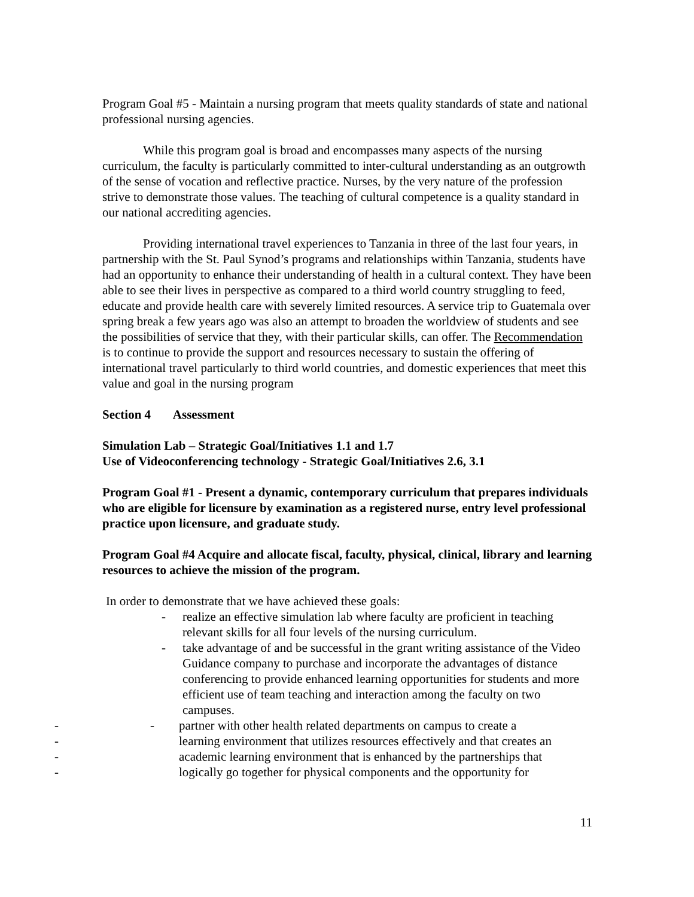Program Goal #5 - Maintain a nursing program that meets quality standards of state and national professional nursing agencies.
While this program goal is broad and encompasses many aspects of the nursing curriculum, the faculty is particularly committed to inter-cultural understanding as an outgrowth of the sense of vocation and reflective practice. Nurses, by the very nature of the profession strive to demonstrate those values. The teaching of cultural competence is a quality standard in our national accrediting agencies.
Providing international travel experiences to Tanzania in three of the last four years, in partnership with the St. Paul Synod’s programs and relationships within Tanzania, students have had an opportunity to enhance their understanding of health in a cultural context. They have been able to see their lives in perspective as compared to a third world country struggling to feed, educate and provide health care with severely limited resources. A service trip to Guatemala over spring break a few years ago was also an attempt to broaden the worldview of students and see the possibilities of service that they, with their particular skills, can offer. The Recommendation is to continue to provide the support and resources necessary to sustain the offering of international travel particularly to third world countries, and domestic experiences that meet this value and goal in the nursing program
Section 4 Assessment
Simulation Lab – Strategic Goal/Initiatives 1.1 and 1.7
Use of Videoconferencing technology - Strategic Goal/Initiatives 2.6, 3.1
Program Goal #1 - Present a dynamic, contemporary curriculum that prepares individuals who are eligible for licensure by examination as a registered nurse, entry level professional practice upon licensure, and graduate study.
Program Goal #4 Acquire and allocate fiscal, faculty, physical, clinical, library and learning resources to achieve the mission of the program.
In order to demonstrate that we have achieved these goals:
- realize an effective simulation lab where faculty are proficient in teaching relevant skills for all four levels of the nursing curriculum.
- take advantage of and be successful in the grant writing assistance of the Video Guidance company to purchase and incorporate the advantages of distance conferencing to provide enhanced learning opportunities for students and more efficient use of team teaching and interaction among the faculty on two campuses.
- - partner with other health related departments on campus to create a
- learning environment that utilizes resources effectively and that creates an
- academic learning environment that is enhanced by the partnerships that
- logically go together for physical components and the opportunity for
11